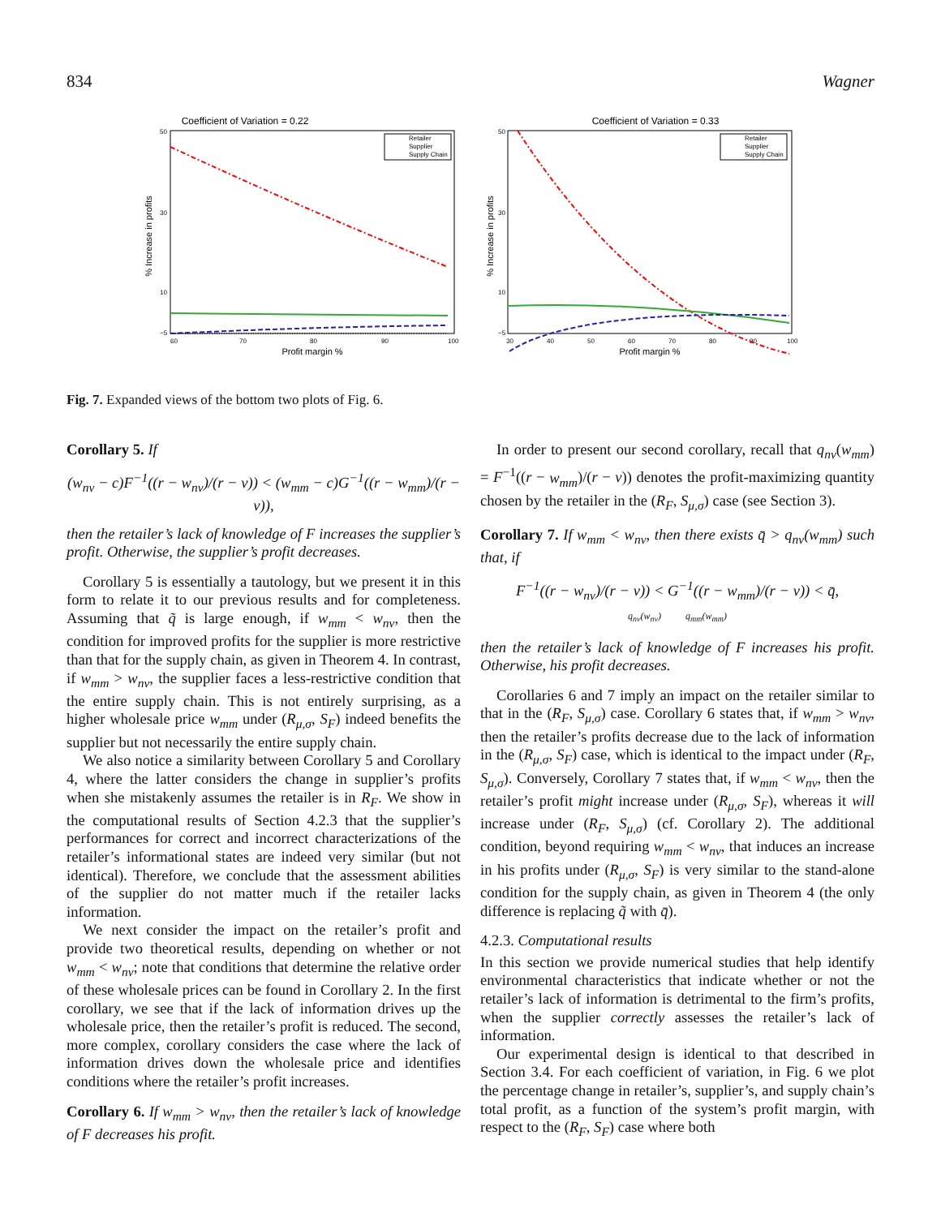834 Wagner
Coefficient of Variation = 0.22
% Increase in profits
50
30
10
−5
60
70
80
90
100
Profit margin %
Retailer
Supplier
Supply Chain
Coefficient of Variation = 0.33
% Increase in profits
50
30
10
−5
30
40
50
60
70
80
90
100
Profit margin %
Retailer
Supplier
Supply Chain
Fig. 7. Expanded views of the bottom two plots of Fig. 6.
Corollary 5. If
(w<sub>nv</sub> − c)F<sup>−1</sup>((r − w<sub>nv</sub>)/(r − v)) < (w<sub>mm</sub> − c)G<sup>−1</sup>((r − w<sub>mm</sub>)/(r − v)),
then the retailer’s lack of knowledge of F increases the supplier’s profit. Otherwise, the supplier’s profit decreases.
Corollary 5 is essentially a tautology, but we present it in this form to relate it to our previous results and for completeness. Assuming that q̃ is large enough, if w<sub>mm</sub> < w<sub>nv</sub>, then the condition for improved profits for the supplier is more restrictive than that for the supply chain, as given in Theorem 4. In contrast, if w<sub>mm</sub> > w<sub>nv</sub>, the supplier faces a less-restrictive condition that the entire supply chain. This is not entirely surprising, as a higher wholesale price w<sub>mm</sub> under (R<sub>μ,σ</sub>, S<sub>F</sub>) indeed benefits the supplier but not necessarily the entire supply chain.
We also notice a similarity between Corollary 5 and Corollary 4, where the latter considers the change in supplier’s profits when she mistakenly assumes the retailer is in R<sub>F</sub>. We show in the computational results of Section 4.2.3 that the supplier’s performances for correct and incorrect characterizations of the retailer’s informational states are indeed very similar (but not identical). Therefore, we conclude that the assessment abilities of the supplier do not matter much if the retailer lacks information.
We next consider the impact on the retailer’s profit and provide two theoretical results, depending on whether or not w<sub>mm</sub> < w<sub>nv</sub>; note that conditions that determine the relative order of these wholesale prices can be found in Corollary 2. In the first corollary, we see that if the lack of information drives up the wholesale price, then the retailer’s profit is reduced. The second, more complex, corollary considers the case where the lack of information drives down the wholesale price and identifies conditions where the retailer’s profit increases.
Corollary 6. If w<sub>mm</sub> > w<sub>nv</sub>, then the retailer’s lack of knowledge of F decreases his profit.
In order to present our second corollary, recall that q<sub>nv</sub>(w<sub>mm</sub>) = F<sup>−1</sup>((r − w<sub>mm</sub>)/(r − v)) denotes the profit-maximizing quantity chosen by the retailer in the (R<sub>F</sub>, S<sub>μ,σ</sub>) case (see Section 3).
Corollary 7. If w<sub>mm</sub> < w<sub>nv</sub>, then there exists q̄ > q<sub>nv</sub>(w<sub>mm</sub>) such that, if
F<sup>−1</sup>((r − w<sub>nv</sub>)/(r − v)) < G<sup>−1</sup>((r − w<sub>mm</sub>)/(r − v)) < q̄,
q<sub>nv</sub>(w<sub>nv</sub>) q<sub>mm</sub>(w<sub>mm</sub>)
then the retailer’s lack of knowledge of F increases his profit. Otherwise, his profit decreases.
Corollaries 6 and 7 imply an impact on the retailer similar to that in the (R<sub>F</sub>, S<sub>μ,σ</sub>) case. Corollary 6 states that, if w<sub>mm</sub> > w<sub>nv</sub>, then the retailer’s profits decrease due to the lack of information in the (R<sub>μ,σ</sub>, S<sub>F</sub>) case, which is identical to the impact under (R<sub>F</sub>, S<sub>μ,σ</sub>). Conversely, Corollary 7 states that, if w<sub>mm</sub> < w<sub>nv</sub>, then the retailer’s profit might increase under (R<sub>μ,σ</sub>, S<sub>F</sub>), whereas it will increase under (R<sub>F</sub>, S<sub>μ,σ</sub>) (cf. Corollary 2). The additional condition, beyond requiring w<sub>mm</sub> < w<sub>nv</sub>, that induces an increase in his profits under (R<sub>μ,σ</sub>, S<sub>F</sub>) is very similar to the stand-alone condition for the supply chain, as given in Theorem 4 (the only difference is replacing q̃ with q̄).
4.2.3. Computational results
In this section we provide numerical studies that help identify environmental characteristics that indicate whether or not the retailer’s lack of information is detrimental to the firm’s profits, when the supplier correctly assesses the retailer’s lack of information.
Our experimental design is identical to that described in Section 3.4. For each coefficient of variation, in Fig. 6 we plot the percentage change in retailer’s, supplier’s, and supply chain’s total profit, as a function of the system’s profit margin, with respect to the (R<sub>F</sub>, S<sub>F</sub>) case where both